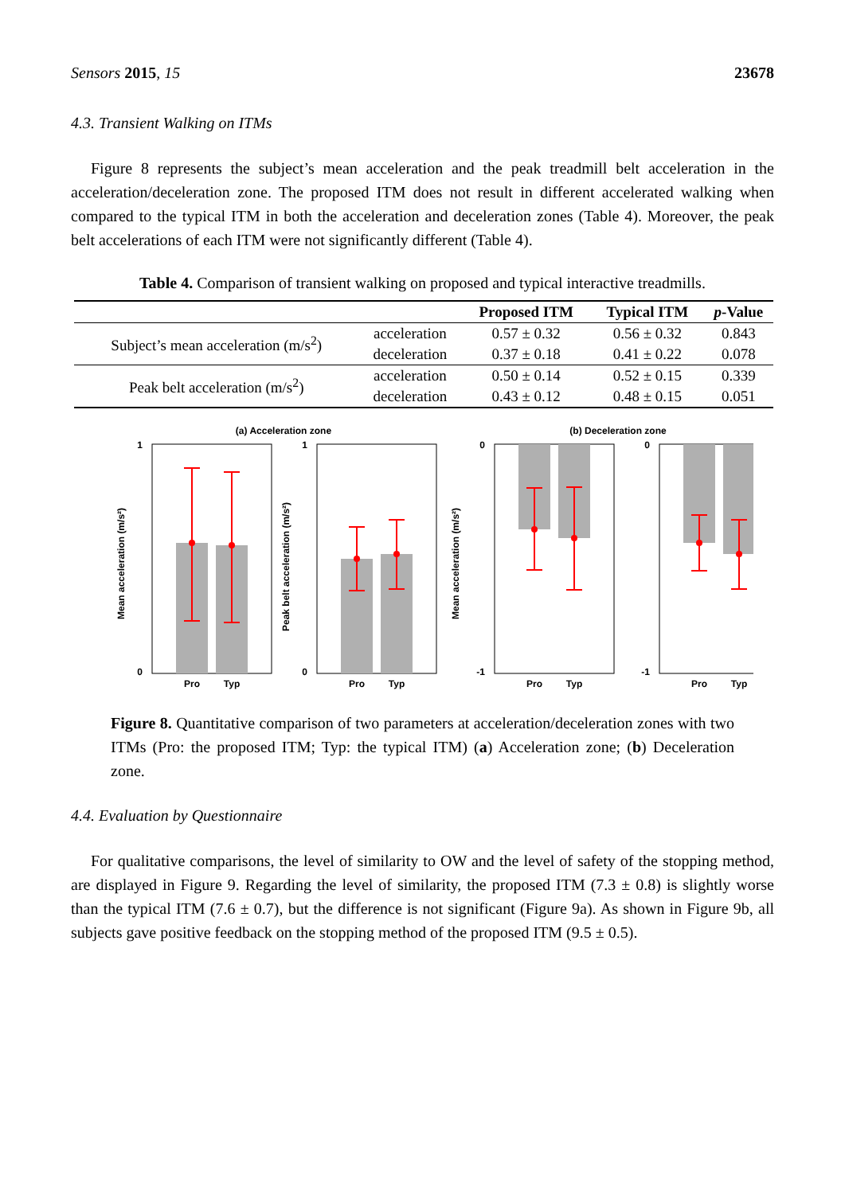Sensors 2015, 15 23678
4.3. Transient Walking on ITMs
Figure 8 represents the subject’s mean acceleration and the peak treadmill belt acceleration in the acceleration/deceleration zone. The proposed ITM does not result in different accelerated walking when compared to the typical ITM in both the acceleration and deceleration zones (Table 4). Moreover, the peak belt accelerations of each ITM were not significantly different (Table 4).
Table 4. Comparison of transient walking on proposed and typical interactive treadmills.
| | | Proposed ITM | Typical ITM | p -Value |
| --- | --- | --- | --- | --- |
| Subject’s mean acceleration (m/s<sup>2</sup>) | acceleration | 0.57 ± 0.32 | 0.56 ± 0.32 | 0.843 |
| | deceleration | 0.37 ± 0.18 | 0.41 ± 0.22 | 0.078 |
| Peak belt acceleration (m/s<sup>2</sup>) | acceleration | 0.50 ± 0.14 | 0.52 ± 0.15 | 0.339 |
| | deceleration | 0.43 ± 0.12 | 0.48 ± 0.15 | 0.051 |
(a) Acceleration zone
(b) Deceleration zone
1
0
Pro
Typ
Mean acceleration (m/s²)
1
0
Pro
Typ
Peak belt acceleration (m/s²)
0
-1
Pro
Typ
Mean acceleration (m/s²)
0
-1
Pro
Typ
Figure 8. Quantitative comparison of two parameters at acceleration/deceleration zones with two ITMs (Pro: the proposed ITM; Typ: the typical ITM) (a) Acceleration zone; (b) Deceleration zone.
4.4. Evaluation by Questionnaire
For qualitative comparisons, the level of similarity to OW and the level of safety of the stopping method, are displayed in Figure 9. Regarding the level of similarity, the proposed ITM (7.3 ± 0.8) is slightly worse than the typical ITM (7.6 ± 0.7), but the difference is not significant (Figure 9a). As shown in Figure 9b, all subjects gave positive feedback on the stopping method of the proposed ITM (9.5 ± 0.5).